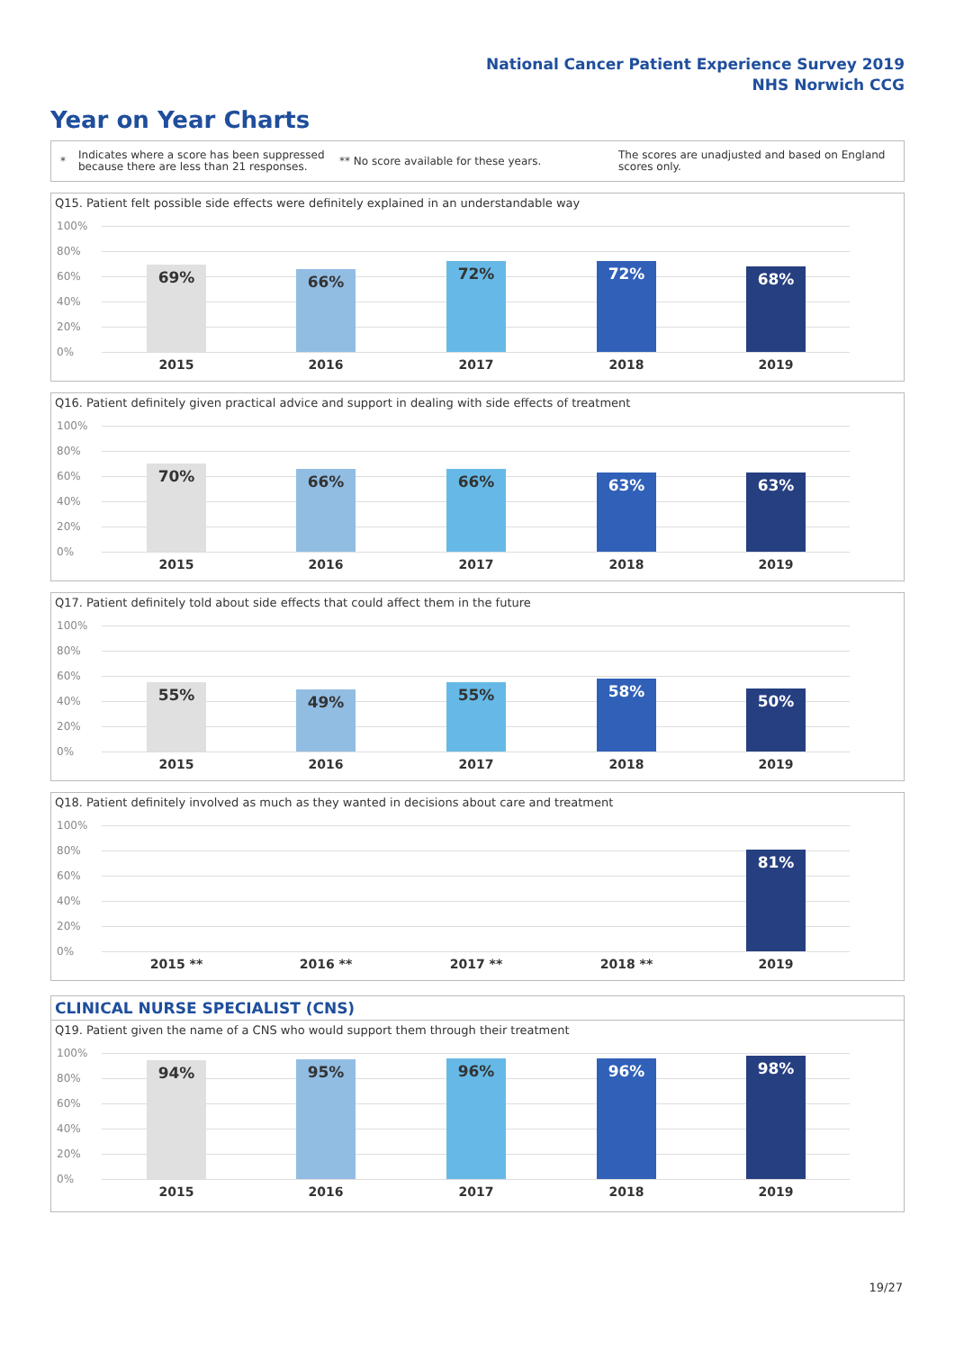National Cancer Patient Experience Survey 2019
NHS Norwich CCG
Year on Year Charts
* Indicates where a score has been suppressed because there are less than 21 responses. ** No score available for these years. The scores are unadjusted and based on England scores only.
Q15. Patient felt possible side effects were definitely explained in an understandable way
100%
80%
60%
40%
20%
0%
69% 66% 72% 72% 68%
2015 2016 2017 2018 2019
Q16. Patient definitely given practical advice and support in dealing with side effects of treatment
100%
80%
60%
40%
20%
0%
70% 66% 66% 63% 63%
2015 2016 2017 2018 2019
Q17. Patient definitely told about side effects that could affect them in the future
100%
80%
60%
40%
20%
0%
55% 49% 55% 58% 50%
2015 2016 2017 2018 2019
Q18. Patient definitely involved as much as they wanted in decisions about care and treatment
100%
80%
60%
40%
20%
0%
81%
2015 ** 2016 ** 2017 ** 2018 ** 2019
CLINICAL NURSE SPECIALIST (CNS)
Q19. Patient given the name of a CNS who would support them through their treatment
100%
80%
60%
40%
20%
0%
94% 95% 96% 96% 98%
2015 2016 2017 2018 2019
19/27